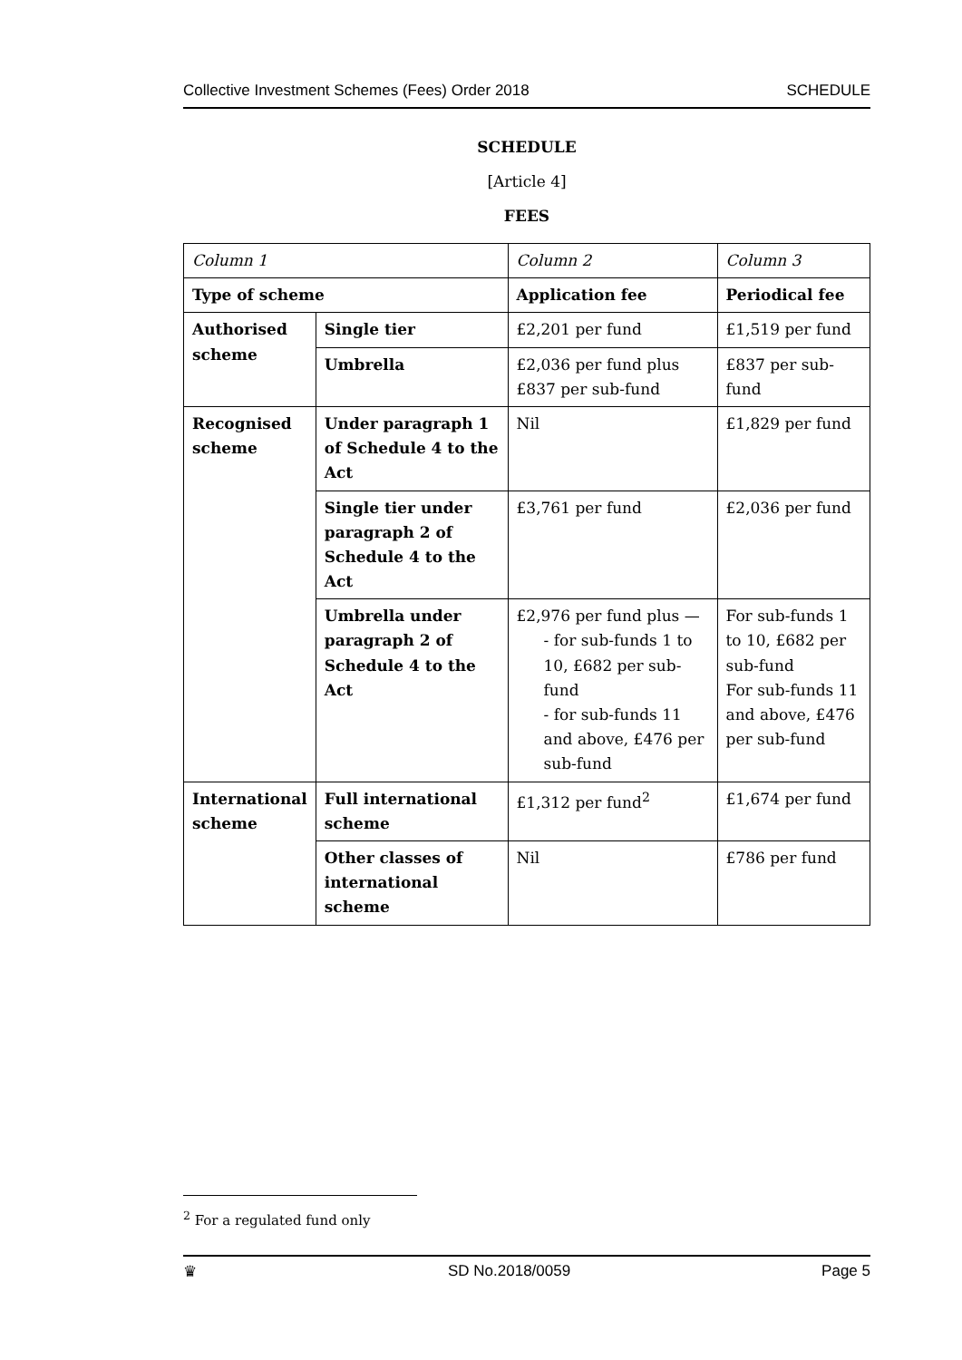Collective Investment Schemes (Fees) Order 2018 SCHEDULE
SCHEDULE
[Article 4]
FEES
| Column 1 | | Column 2 | Column 3 |
| Type of scheme | | Application fee | Periodical fee |
| Authorised scheme | Single tier | £2,201 per fund | £1,519 per fund |
| | Umbrella | £2,036 per fund plus £837 per sub-fund | £837 per sub-fund |
| Recognised scheme | Under paragraph 1 of Schedule 4 to the Act | Nil | £1,829 per fund |
| | Single tier under paragraph 2 of Schedule 4 to the Act | £3,761 per fund | £2,036 per fund |
| | Umbrella under paragraph 2 of Schedule 4 to the Act | £2,976 per fund plus — - for sub-funds 1 to 10, £682 per sub-fund - for sub-funds 11 and above, £476 per sub-fund | For sub-funds 1 to 10, £682 per sub-fund For sub-funds 11 and above, £476 per sub-fund |
| International scheme | Full international scheme | £1,312 per fund<sup>2</sup> | £1,674 per fund |
| | Other classes of international scheme | Nil | £786 per fund |
<sup>2</sup> For a regulated fund only
♛ SD No.2018/0059 Page 5